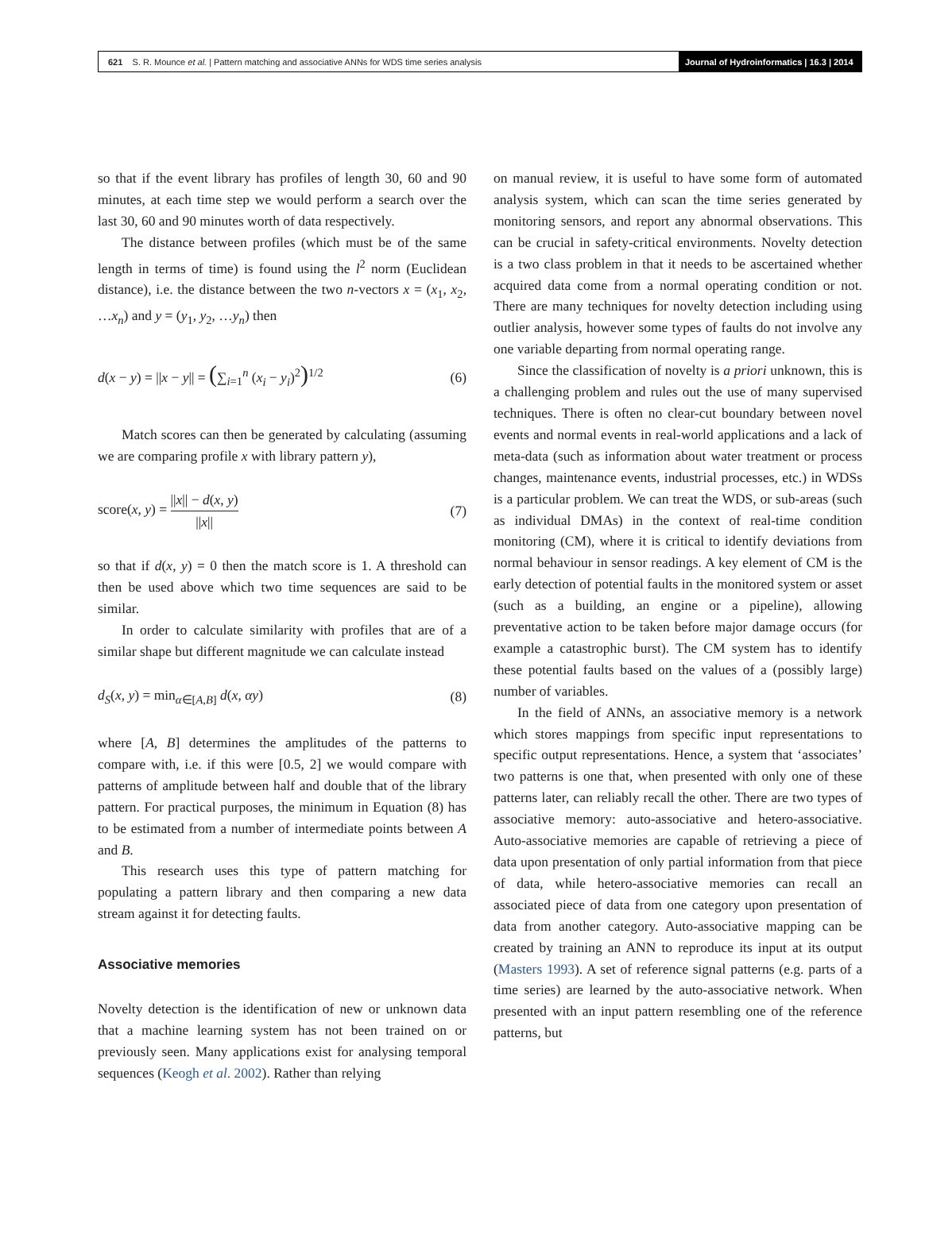621 S. R. Mounce et al. | Pattern matching and associative ANNs for WDS time series analysis
Journal of Hydroinformatics | 16.3 | 2014
so that if the event library has profiles of length 30, 60 and 90 minutes, at each time step we would perform a search over the last 30, 60 and 90 minutes worth of data respectively.
The distance between profiles (which must be of the same length in terms of time) is found using the l<sup>2</sup> norm (Euclidean distance), i.e. the distance between the two n-vectors x = (x<sub>1</sub>, x<sub>2</sub>, …x<sub>n</sub>) and y = (y<sub>1</sub>, y<sub>2</sub>, …y<sub>n</sub>) then
d(x − y) = ||x − y|| = (∑<sub>i=1</sub><sup>n</sup> (x<sub>i</sub> − y<sub>i</sub>)<sup>2</sup>)<sup>1/2</sup> (6)
Match scores can then be generated by calculating (assuming we are comparing profile x with library pattern y),
score(x, y) = ||x|| − d(x, y) ||x|| (7)
so that if d(x, y) = 0 then the match score is 1. A threshold can then be used above which two time sequences are said to be similar.
In order to calculate similarity with profiles that are of a similar shape but different magnitude we can calculate instead
d<sub>S</sub>(x, y) = min<sub>α∈[A,B]</sub> d(x, αy) (8)
where [A, B] determines the amplitudes of the patterns to compare with, i.e. if this were [0.5, 2] we would compare with patterns of amplitude between half and double that of the library pattern. For practical purposes, the minimum in Equation (8) has to be estimated from a number of intermediate points between A and B.
This research uses this type of pattern matching for populating a pattern library and then comparing a new data stream against it for detecting faults.
Associative memories
Novelty detection is the identification of new or unknown data that a machine learning system has not been trained on or previously seen. Many applications exist for analysing temporal sequences (Keogh et al. 2002). Rather than relying
on manual review, it is useful to have some form of automated analysis system, which can scan the time series generated by monitoring sensors, and report any abnormal observations. This can be crucial in safety-critical environments. Novelty detection is a two class problem in that it needs to be ascertained whether acquired data come from a normal operating condition or not. There are many techniques for novelty detection including using outlier analysis, however some types of faults do not involve any one variable departing from normal operating range.
Since the classification of novelty is a priori unknown, this is a challenging problem and rules out the use of many supervised techniques. There is often no clear-cut boundary between novel events and normal events in real-world applications and a lack of meta-data (such as information about water treatment or process changes, maintenance events, industrial processes, etc.) in WDSs is a particular problem. We can treat the WDS, or sub-areas (such as individual DMAs) in the context of real-time condition monitoring (CM), where it is critical to identify deviations from normal behaviour in sensor readings. A key element of CM is the early detection of potential faults in the monitored system or asset (such as a building, an engine or a pipeline), allowing preventative action to be taken before major damage occurs (for example a catastrophic burst). The CM system has to identify these potential faults based on the values of a (possibly large) number of variables.
In the field of ANNs, an associative memory is a network which stores mappings from specific input representations to specific output representations. Hence, a system that ‘associates’ two patterns is one that, when presented with only one of these patterns later, can reliably recall the other. There are two types of associative memory: auto-associative and hetero-associative. Auto-associative memories are capable of retrieving a piece of data upon presentation of only partial information from that piece of data, while hetero-associative memories can recall an associated piece of data from one category upon presentation of data from another category. Auto-associative mapping can be created by training an ANN to reproduce its input at its output (Masters 1993). A set of reference signal patterns (e.g. parts of a time series) are learned by the auto-associative network. When presented with an input pattern resembling one of the reference patterns, but